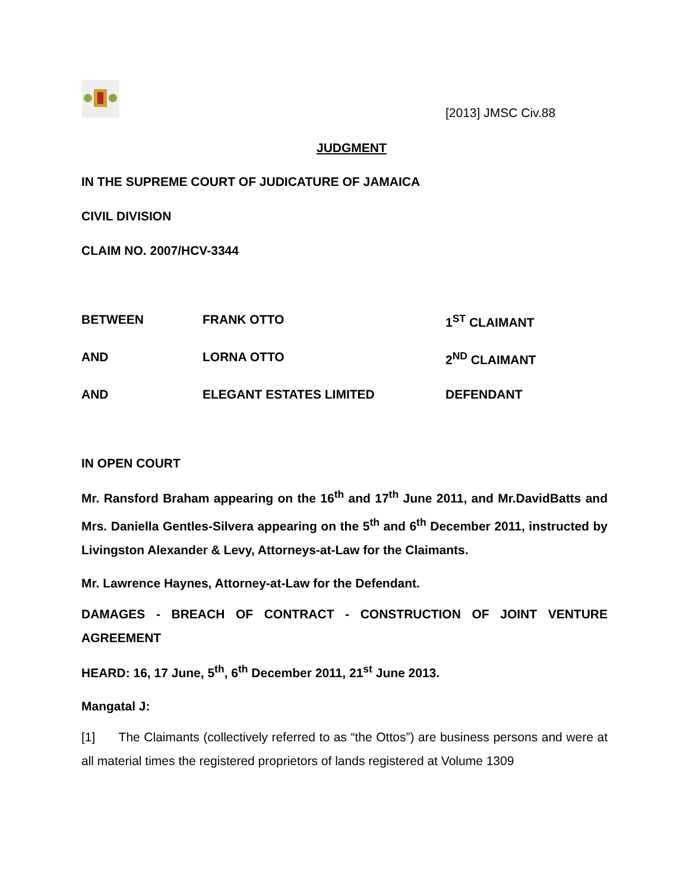[2013] JMSC Civ.88
JUDGMENT
IN THE SUPREME COURT OF JUDICATURE OF JAMAICA
CIVIL DIVISION
CLAIM NO. 2007/HCV-3344
BETWEEN FRANK OTTO 1<sup>ST</sup> CLAIMANT
AND LORNA OTTO 2<sup>ND</sup> CLAIMANT
AND ELEGANT ESTATES LIMITED DEFENDANT
IN OPEN COURT
Mr. Ransford Braham appearing on the 16<sup>th</sup> and 17<sup>th</sup> June 2011, and Mr.DavidBatts and Mrs. Daniella Gentles-Silvera appearing on the 5<sup>th</sup> and 6<sup>th</sup> December 2011, instructed by Livingston Alexander & Levy, Attorneys-at-Law for the Claimants.
Mr. Lawrence Haynes, Attorney-at-Law for the Defendant.
DAMAGES - BREACH OF CONTRACT - CONSTRUCTION OF JOINT VENTURE AGREEMENT
HEARD: 16, 17 June, 5<sup>th</sup>, 6<sup>th</sup> December 2011, 21<sup>st</sup> June 2013.
Mangatal J:
[1] The Claimants (collectively referred to as “the Ottos”) are business persons and were at all material times the registered proprietors of lands registered at Volume 1309